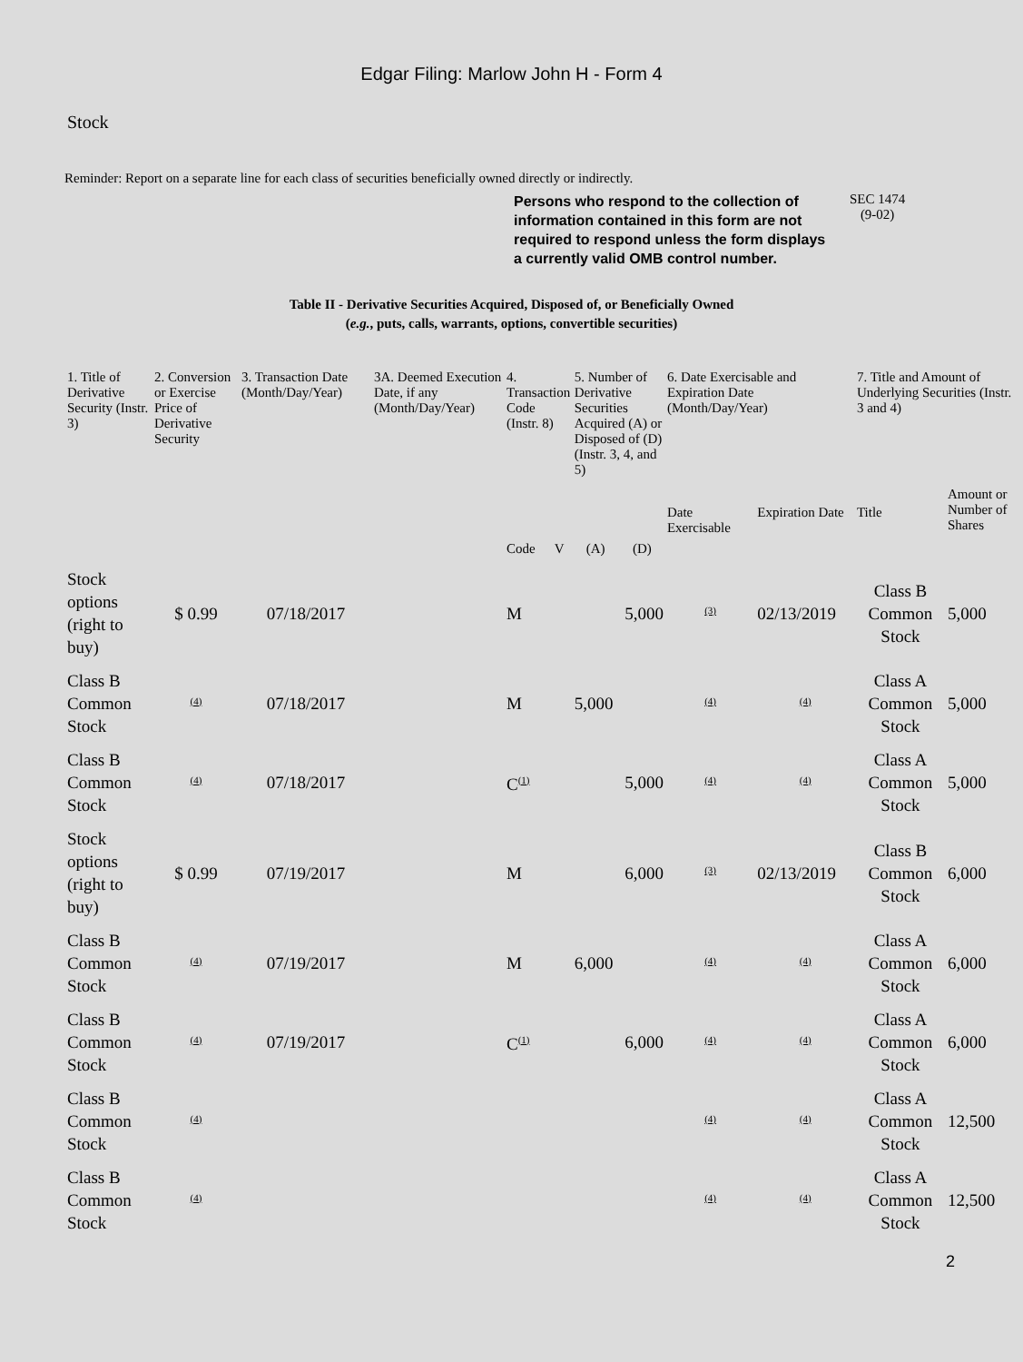Edgar Filing: Marlow John H - Form 4
Stock
Reminder: Report on a separate line for each class of securities beneficially owned directly or indirectly.
Persons who respond to the collection of information contained in this form are not required to respond unless the form displays a currently valid OMB control number.
SEC 1474
(9-02)
Table II - Derivative Securities Acquired, Disposed of, or Beneficially Owned
(e.g., puts, calls, warrants, options, convertible securities)
| 1. Title of Derivative Security (Instr. 3) | 2. Conversion or Exercise Price of Derivative Security | 3. Transaction Date (Month/Day/Year) | 3A. Deemed Execution Date, if any (Month/Day/Year) | 4. Transaction Code (Instr. 8) | | 5. Number of Derivative Securities Acquired (A) or Disposed of (D) (Instr. 3, 4, and 5) | | 6. Date Exercisable and Expiration Date (Month/Day/Year) | | 7. Title and Amount of Underlying Securities (Instr. 3 and 4) | |
| --- | --- | --- | --- | --- | --- | --- | --- | --- | --- | --- | --- |
| | | | | Code | V | (A) | (D) | Date Exercisable | Expiration Date | Title | Amount or Number of Shares |
| Stock options (right to buy) | $ 0.99 | 07/18/2017 | | M | | | 5,000 | <sup>(3)</sup> | 02/13/2019 | Class B Common Stock | 5,000 |
| Class B Common Stock | <sup>(4)</sup> | 07/18/2017 | | M | | 5,000 | | <sup>(4)</sup> | <sup>(4)</sup> | Class A Common Stock | 5,000 |
| Class B Common Stock | <sup>(4)</sup> | 07/18/2017 | | C<sup>(1)</sup> | | | 5,000 | <sup>(4)</sup> | <sup>(4)</sup> | Class A Common Stock | 5,000 |
| Stock options (right to buy) | $ 0.99 | 07/19/2017 | | M | | | 6,000 | <sup>(3)</sup> | 02/13/2019 | Class B Common Stock | 6,000 |
| Class B Common Stock | <sup>(4)</sup> | 07/19/2017 | | M | | 6,000 | | <sup>(4)</sup> | <sup>(4)</sup> | Class A Common Stock | 6,000 |
| Class B Common Stock | <sup>(4)</sup> | 07/19/2017 | | C<sup>(1)</sup> | | | 6,000 | <sup>(4)</sup> | <sup>(4)</sup> | Class A Common Stock | 6,000 |
| Class B Common Stock | <sup>(4)</sup> | | | | | | | <sup>(4)</sup> | <sup>(4)</sup> | Class A Common Stock | 12,500 |
| Class B Common Stock | <sup>(4)</sup> | | | | | | | <sup>(4)</sup> | <sup>(4)</sup> | Class A Common Stock | 12,500 |
2